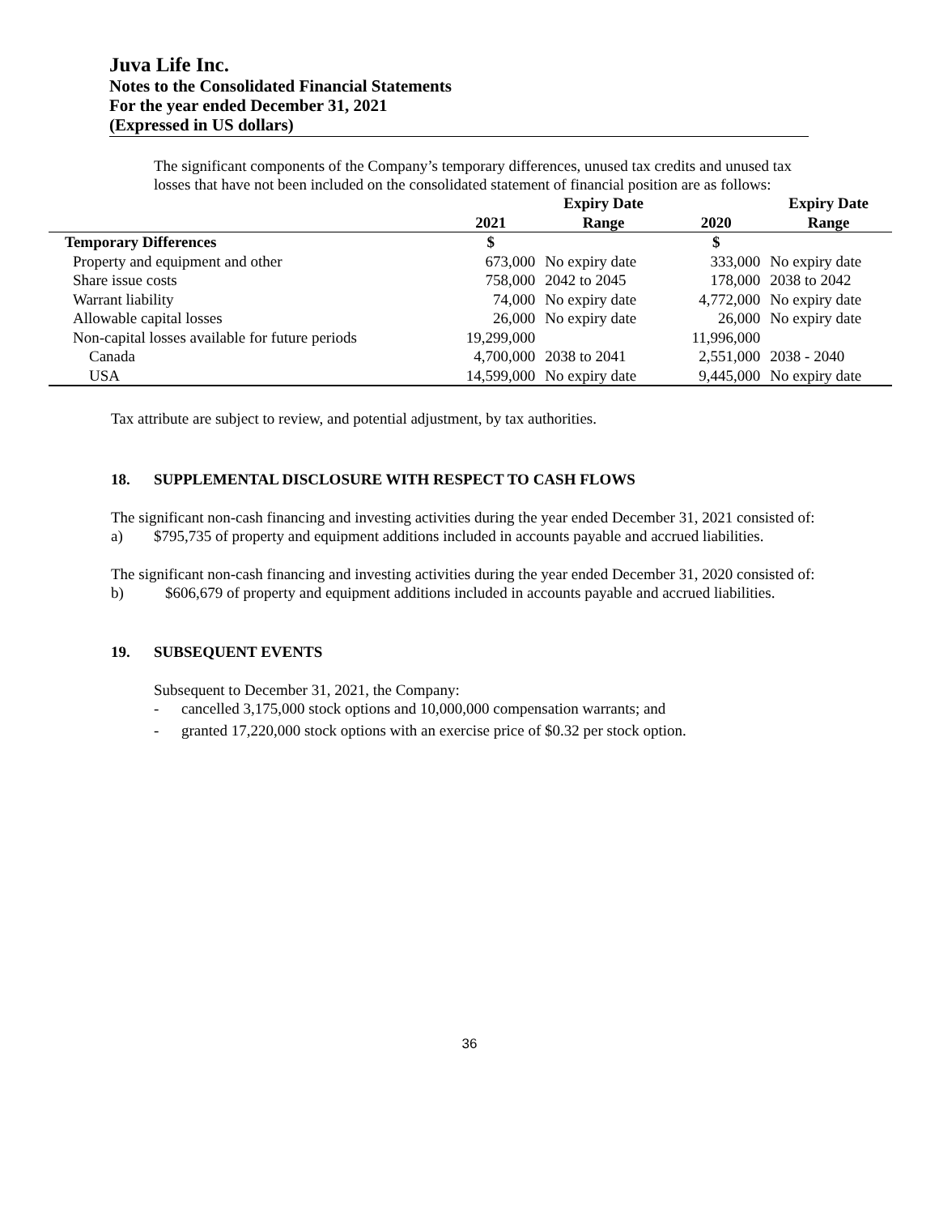Juva Life Inc.
Notes to the Consolidated Financial Statements
For the year ended December 31, 2021
(Expressed in US dollars)
The significant components of the Company’s temporary differences, unused tax credits and unused tax losses that have not been included on the consolidated statement of financial position are as follows:
| | | Expiry Date | | Expiry Date |
| --- | --- | --- | --- | --- |
| | 2021 | Range | 2020 | Range |
| Temporary Differences | $ | | $ | |
| Property and equipment and other | 673,000 | No expiry date | 333,000 | No expiry date |
| Share issue costs | 758,000 | 2042 to 2045 | 178,000 | 2038 to 2042 |
| Warrant liability | 74,000 | No expiry date | 4,772,000 | No expiry date |
| Allowable capital losses | 26,000 | No expiry date | 26,000 | No expiry date |
| Non-capital losses available for future periods | 19,299,000 | | 11,996,000 | |
| Canada | 4,700,000 | 2038 to 2041 | 2,551,000 | 2038 - 2040 |
| USA | 14,599,000 | No expiry date | 9,445,000 | No expiry date |
Tax attribute are subject to review, and potential adjustment, by tax authorities.
18. SUPPLEMENTAL DISCLOSURE WITH RESPECT TO CASH FLOWS
The significant non-cash financing and investing activities during the year ended December 31, 2021 consisted of:
a) $795,735 of property and equipment additions included in accounts payable and accrued liabilities.
The significant non-cash financing and investing activities during the year ended December 31, 2020 consisted of:
b) $606,679 of property and equipment additions included in accounts payable and accrued liabilities.
19. SUBSEQUENT EVENTS
Subsequent to December 31, 2021, the Company:
- cancelled 3,175,000 stock options and 10,000,000 compensation warrants; and
- granted 17,220,000 stock options with an exercise price of $0.32 per stock option.
36